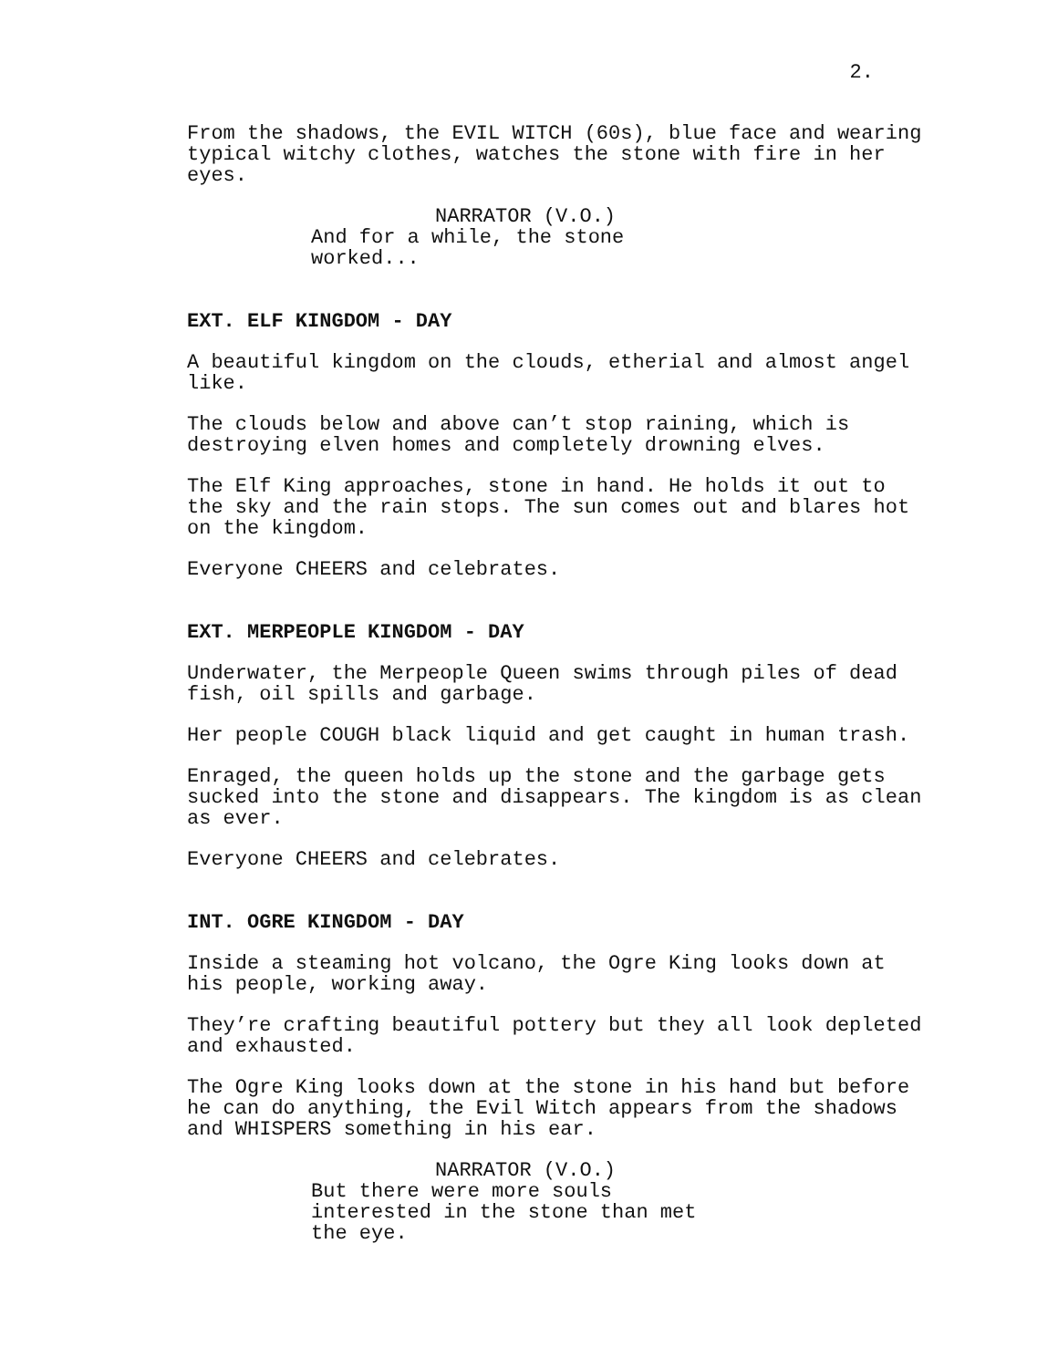2.
From the shadows, the EVIL WITCH (60s), blue face and wearing typical witchy clothes, watches the stone with fire in her eyes.
NARRATOR (V.O.)
And for a while, the stone worked...
EXT. ELF KINGDOM - DAY
A beautiful kingdom on the clouds, etherial and almost angel like.
The clouds below and above can’t stop raining, which is destroying elven homes and completely drowning elves.
The Elf King approaches, stone in hand. He holds it out to the sky and the rain stops. The sun comes out and blares hot on the kingdom.
Everyone CHEERS and celebrates.
EXT. MERPEOPLE KINGDOM - DAY
Underwater, the Merpeople Queen swims through piles of dead fish, oil spills and garbage.
Her people COUGH black liquid and get caught in human trash.
Enraged, the queen holds up the stone and the garbage gets sucked into the stone and disappears. The kingdom is as clean as ever.
Everyone CHEERS and celebrates.
INT. OGRE KINGDOM - DAY
Inside a steaming hot volcano, the Ogre King looks down at his people, working away.
They’re crafting beautiful pottery but they all look depleted and exhausted.
The Ogre King looks down at the stone in his hand but before he can do anything, the Evil Witch appears from the shadows and WHISPERS something in his ear.
NARRATOR (V.O.)
But there were more souls interested in the stone than met the eye.